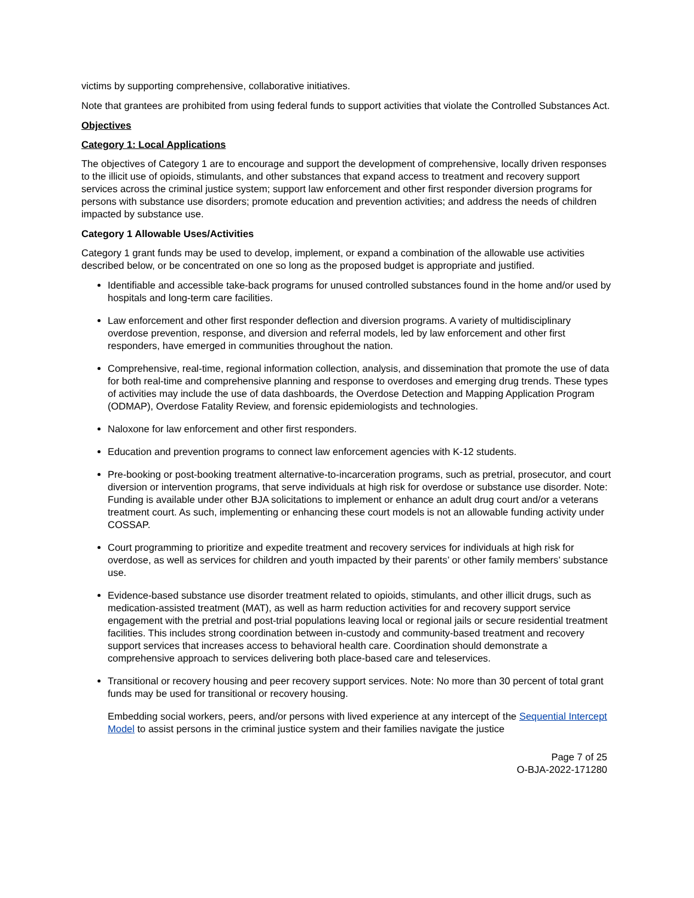victims by supporting comprehensive, collaborative initiatives.
Note that grantees are prohibited from using federal funds to support activities that violate the Controlled Substances Act.
Objectives
Category 1: Local Applications
The objectives of Category 1 are to encourage and support the development of comprehensive, locally driven responses to the illicit use of opioids, stimulants, and other substances that expand access to treatment and recovery support services across the criminal justice system; support law enforcement and other first responder diversion programs for persons with substance use disorders; promote education and prevention activities; and address the needs of children impacted by substance use.
Category 1 Allowable Uses/Activities
Category 1 grant funds may be used to develop, implement, or expand a combination of the allowable use activities described below, or be concentrated on one so long as the proposed budget is appropriate and justified.
Identifiable and accessible take-back programs for unused controlled substances found in the home and/or used by hospitals and long-term care facilities.
Law enforcement and other first responder deflection and diversion programs. A variety of multidisciplinary overdose prevention, response, and diversion and referral models, led by law enforcement and other first responders, have emerged in communities throughout the nation.
Comprehensive, real-time, regional information collection, analysis, and dissemination that promote the use of data for both real-time and comprehensive planning and response to overdoses and emerging drug trends. These types of activities may include the use of data dashboards, the Overdose Detection and Mapping Application Program (ODMAP), Overdose Fatality Review, and forensic epidemiologists and technologies.
Naloxone for law enforcement and other first responders.
Education and prevention programs to connect law enforcement agencies with K-12 students.
Pre-booking or post-booking treatment alternative-to-incarceration programs, such as pretrial, prosecutor, and court diversion or intervention programs, that serve individuals at high risk for overdose or substance use disorder. Note: Funding is available under other BJA solicitations to implement or enhance an adult drug court and/or a veterans treatment court. As such, implementing or enhancing these court models is not an allowable funding activity under COSSAP.
Court programming to prioritize and expedite treatment and recovery services for individuals at high risk for overdose, as well as services for children and youth impacted by their parents’ or other family members’ substance use.
Evidence-based substance use disorder treatment related to opioids, stimulants, and other illicit drugs, such as medication-assisted treatment (MAT), as well as harm reduction activities for and recovery support service engagement with the pretrial and post-trial populations leaving local or regional jails or secure residential treatment facilities. This includes strong coordination between in-custody and community-based treatment and recovery support services that increases access to behavioral health care. Coordination should demonstrate a comprehensive approach to services delivering both place-based care and teleservices.
Transitional or recovery housing and peer recovery support services. Note: No more than 30 percent of total grant funds may be used for transitional or recovery housing.
Embedding social workers, peers, and/or persons with lived experience at any intercept of the Sequential Intercept Model to assist persons in the criminal justice system and their families navigate the justice
Page 7 of 25
O-BJA-2022-171280